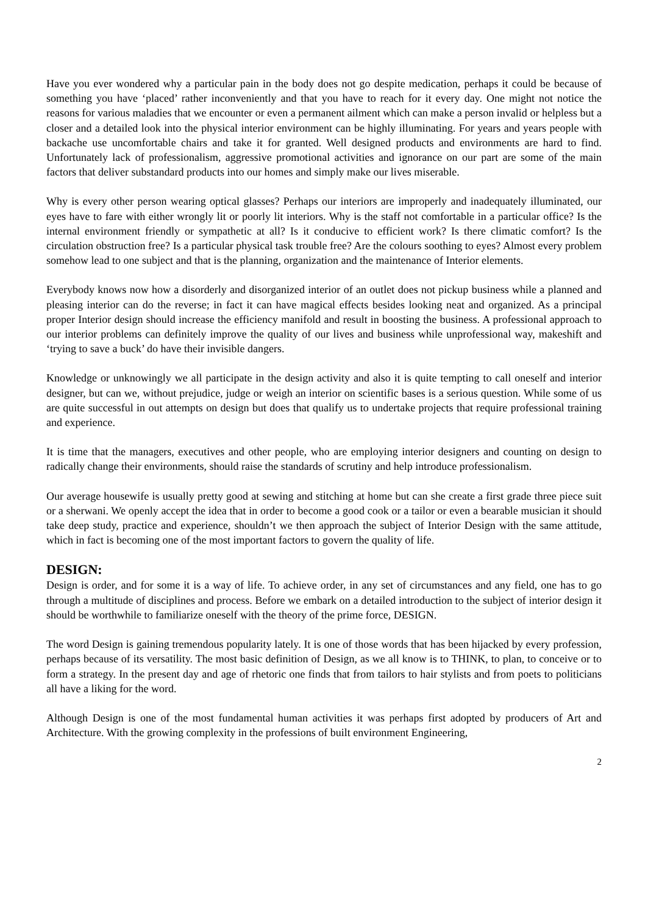Have you ever wondered why a particular pain in the body does not go despite medication, perhaps it could be because of something you have ‘placed’ rather inconveniently and that you have to reach for it every day. One might not notice the reasons for various maladies that we encounter or even a permanent ailment which can make a person invalid or helpless but a closer and a detailed look into the physical interior environment can be highly illuminating. For years and years people with backache use uncomfortable chairs and take it for granted. Well designed products and environments are hard to find. Unfortunately lack of professionalism, aggressive promotional activities and ignorance on our part are some of the main factors that deliver substandard products into our homes and simply make our lives miserable.
Why is every other person wearing optical glasses? Perhaps our interiors are improperly and inadequately illuminated, our eyes have to fare with either wrongly lit or poorly lit interiors. Why is the staff not comfortable in a particular office? Is the internal environment friendly or sympathetic at all? Is it conducive to efficient work? Is there climatic comfort? Is the circulation obstruction free? Is a particular physical task trouble free? Are the colours soothing to eyes? Almost every problem somehow lead to one subject and that is the planning, organization and the maintenance of Interior elements.
Everybody knows now how a disorderly and disorganized interior of an outlet does not pickup business while a planned and pleasing interior can do the reverse; in fact it can have magical effects besides looking neat and organized. As a principal proper Interior design should increase the efficiency manifold and result in boosting the business. A professional approach to our interior problems can definitely improve the quality of our lives and business while unprofessional way, makeshift and ‘trying to save a buck’ do have their invisible dangers.
Knowledge or unknowingly we all participate in the design activity and also it is quite tempting to call oneself and interior designer, but can we, without prejudice, judge or weigh an interior on scientific bases is a serious question. While some of us are quite successful in out attempts on design but does that qualify us to undertake projects that require professional training and experience.
It is time that the managers, executives and other people, who are employing interior designers and counting on design to radically change their environments, should raise the standards of scrutiny and help introduce professionalism.
Our average housewife is usually pretty good at sewing and stitching at home but can she create a first grade three piece suit or a sherwani. We openly accept the idea that in order to become a good cook or a tailor or even a bearable musician it should take deep study, practice and experience, shouldn’t we then approach the subject of Interior Design with the same attitude, which in fact is becoming one of the most important factors to govern the quality of life.
DESIGN:
Design is order, and for some it is a way of life. To achieve order, in any set of circumstances and any field, one has to go through a multitude of disciplines and process. Before we embark on a detailed introduction to the subject of interior design it should be worthwhile to familiarize oneself with the theory of the prime force, DESIGN.
The word Design is gaining tremendous popularity lately. It is one of those words that has been hijacked by every profession, perhaps because of its versatility. The most basic definition of Design, as we all know is to THINK, to plan, to conceive or to form a strategy. In the present day and age of rhetoric one finds that from tailors to hair stylists and from poets to politicians all have a liking for the word.
Although Design is one of the most fundamental human activities it was perhaps first adopted by producers of Art and Architecture. With the growing complexity in the professions of built environment Engineering,
2